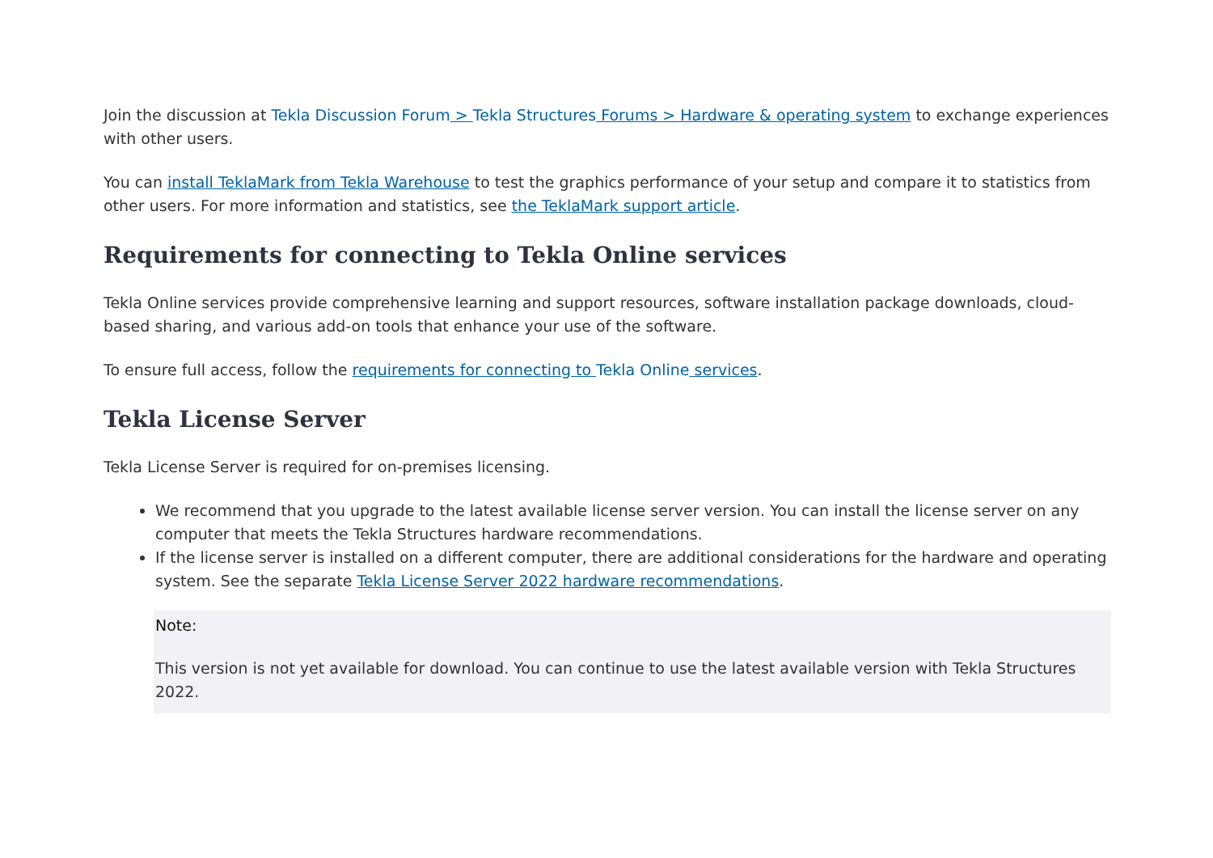Join the discussion at Tekla Discussion Forum > Tekla Structures Forums > Hardware & operating system to exchange experiences with other users.
You can install TeklaMark from Tekla Warehouse to test the graphics performance of your setup and compare it to statistics from other users. For more information and statistics, see the TeklaMark support article.
Requirements for connecting to Tekla Online services
Tekla Online services provide comprehensive learning and support resources, software installation package downloads, cloud-based sharing, and various add-on tools that enhance your use of the software.
To ensure full access, follow the requirements for connecting to Tekla Online services.
Tekla License Server
Tekla License Server is required for on-premises licensing.
We recommend that you upgrade to the latest available license server version. You can install the license server on any computer that meets the Tekla Structures hardware recommendations.
If the license server is installed on a different computer, there are additional considerations for the hardware and operating system. See the separate Tekla License Server 2022 hardware recommendations.
Note:
This version is not yet available for download. You can continue to use the latest available version with Tekla Structures 2022.